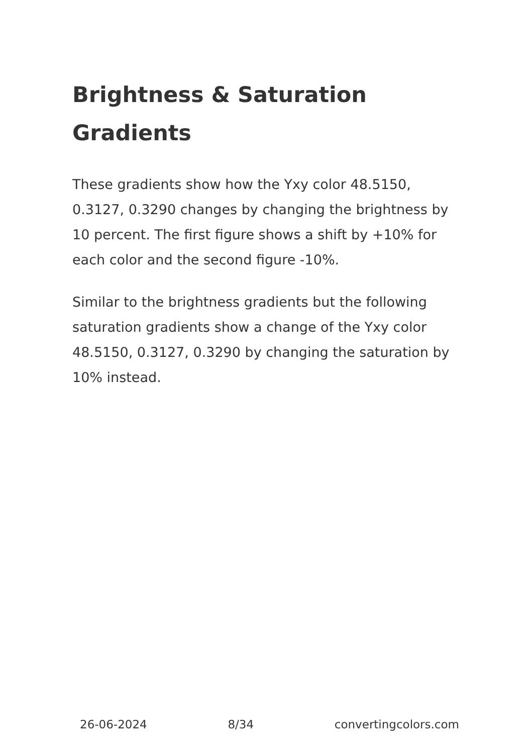Brightness & Saturation Gradients
These gradients show how the Yxy color 48.5150, 0.3127, 0.3290 changes by changing the brightness by 10 percent. The first figure shows a shift by +10% for each color and the second figure -10%.
Similar to the brightness gradients but the following saturation gradients show a change of the Yxy color 48.5150, 0.3127, 0.3290 by changing the saturation by 10% instead.
26-06-2024 8/34 convertingcolors.com